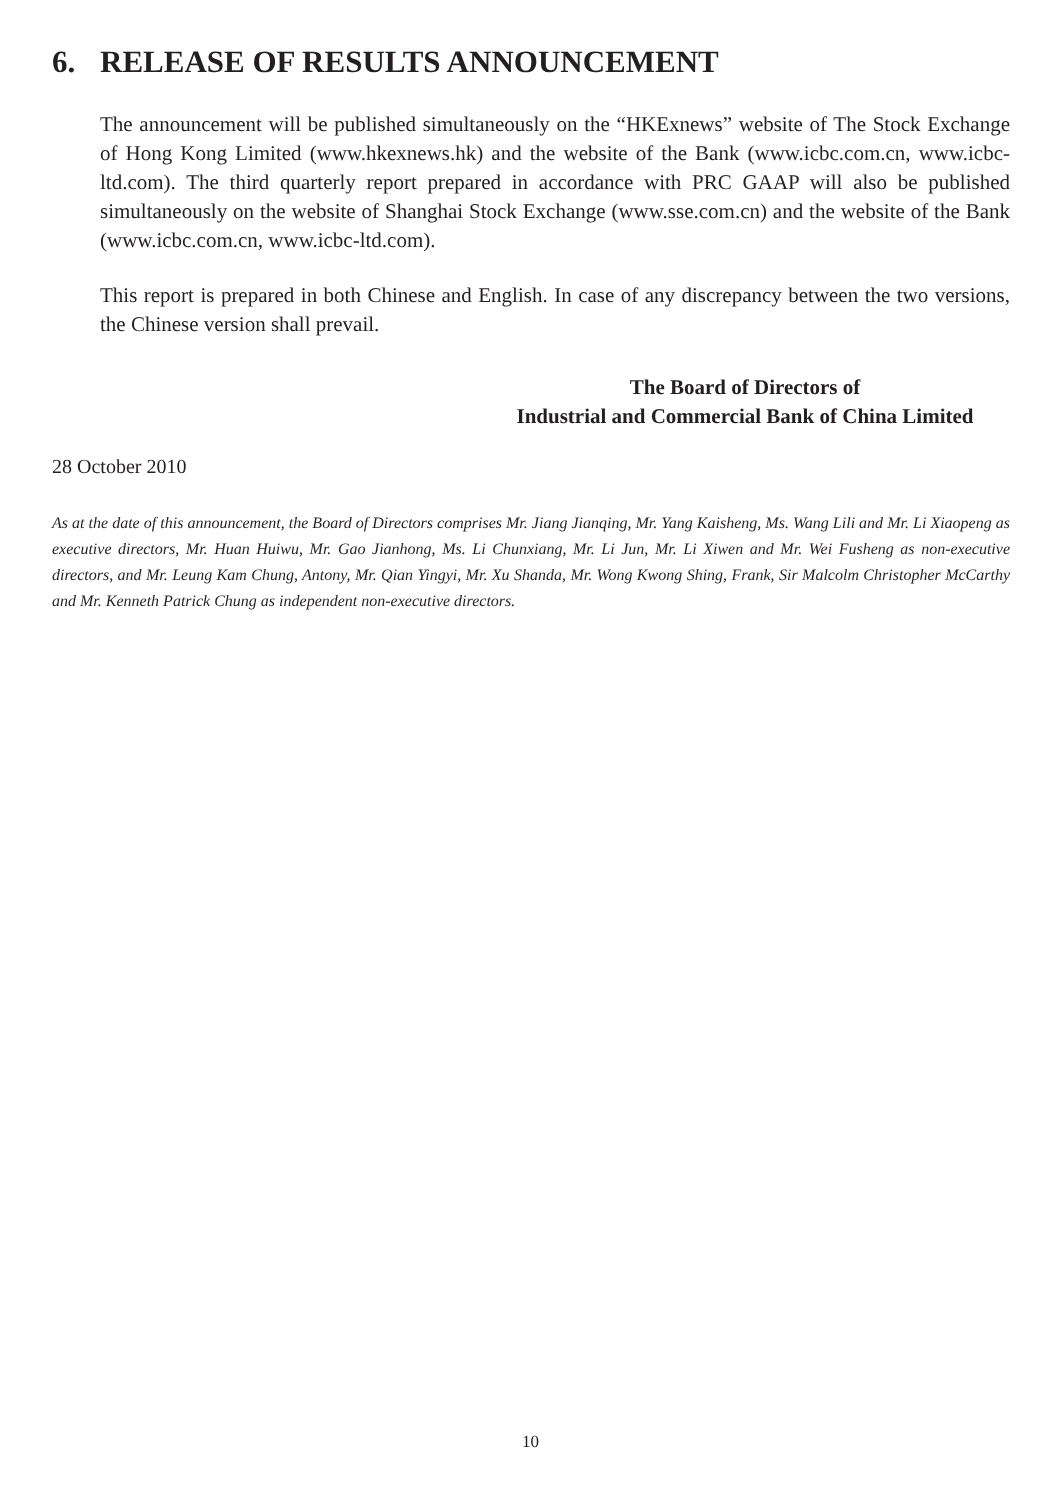6. RELEASE OF RESULTS ANNOUNCEMENT
The announcement will be published simultaneously on the “HKExnews” website of The Stock Exchange of Hong Kong Limited (www.hkexnews.hk) and the website of the Bank (www.icbc.com.cn, www.icbc-ltd.com). The third quarterly report prepared in accordance with PRC GAAP will also be published simultaneously on the website of Shanghai Stock Exchange (www.sse.com.cn) and the website of the Bank (www.icbc.com.cn, www.icbc-ltd.com).
This report is prepared in both Chinese and English. In case of any discrepancy between the two versions, the Chinese version shall prevail.
The Board of Directors of
Industrial and Commercial Bank of China Limited
28 October 2010
As at the date of this announcement, the Board of Directors comprises Mr. Jiang Jianqing, Mr. Yang Kaisheng, Ms. Wang Lili and Mr. Li Xiaopeng as executive directors, Mr. Huan Huiwu, Mr. Gao Jianhong, Ms. Li Chunxiang, Mr. Li Jun, Mr. Li Xiwen and Mr. Wei Fusheng as non-executive directors, and Mr. Leung Kam Chung, Antony, Mr. Qian Yingyi, Mr. Xu Shanda, Mr. Wong Kwong Shing, Frank, Sir Malcolm Christopher McCarthy and Mr. Kenneth Patrick Chung as independent non-executive directors.
10